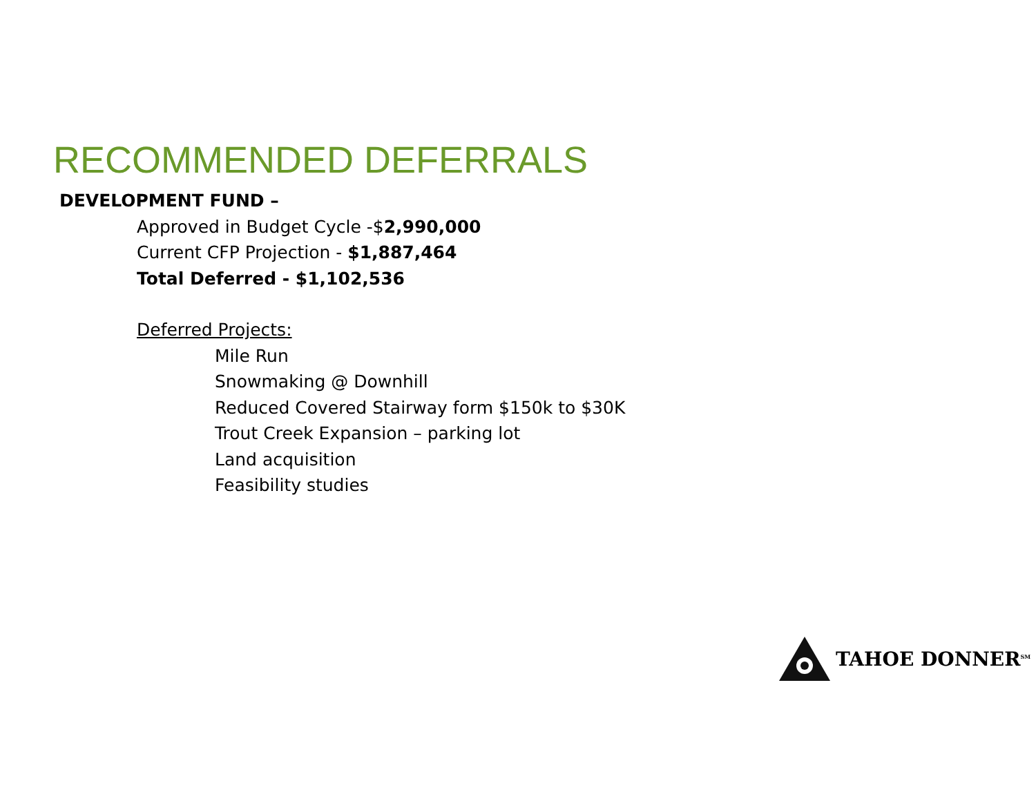RECOMMENDED DEFERRALS
DEVELOPMENT FUND –
Approved in Budget Cycle -$2,990,000
Current CFP Projection - $1,887,464
Total Deferred - $1,102,536
Deferred Projects:
Mile Run
Snowmaking @ Downhill
Reduced Covered Stairway form $150k to $30K
Trout Creek Expansion – parking lot
Land acquisition
Feasibility studies
TAHOE DONNER<sup>SM</sup>